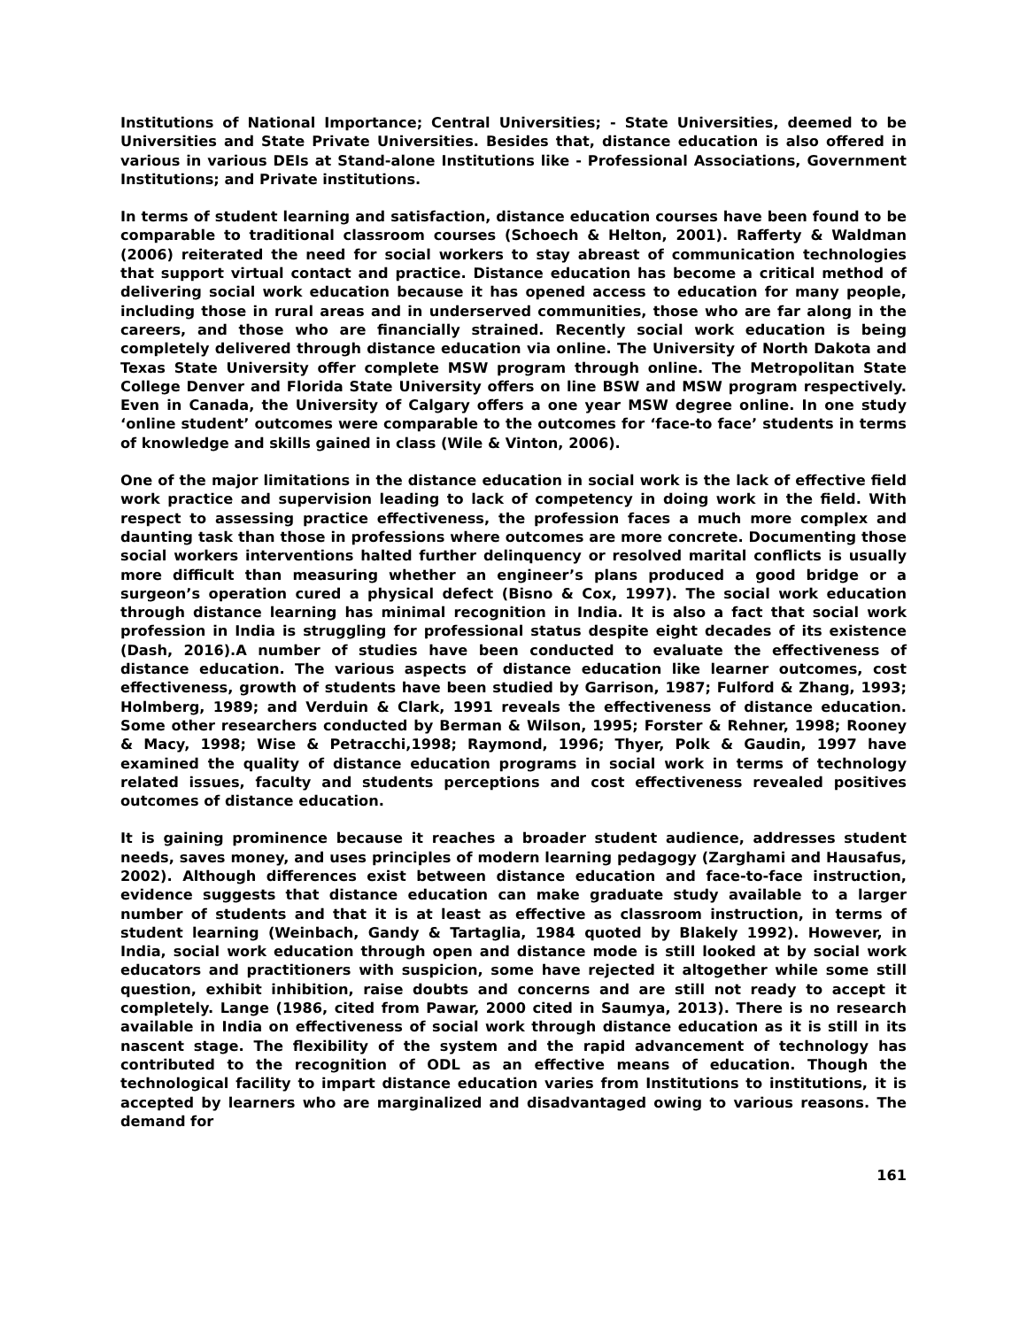Institutions of National Importance; Central Universities; - State Universities, deemed to be Universities and State Private Universities. Besides that, distance education is also offered in various in various DEIs at Stand-alone Institutions like - Professional Associations, Government Institutions; and Private institutions.
In terms of student learning and satisfaction, distance education courses have been found to be comparable to traditional classroom courses (Schoech & Helton, 2001). Rafferty & Waldman (2006) reiterated the need for social workers to stay abreast of communication technologies that support virtual contact and practice. Distance education has become a critical method of delivering social work education because it has opened access to education for many people, including those in rural areas and in underserved communities, those who are far along in the careers, and those who are financially strained. Recently social work education is being completely delivered through distance education via online. The University of North Dakota and Texas State University offer complete MSW program through online. The Metropolitan State College Denver and Florida State University offers on line BSW and MSW program respectively. Even in Canada, the University of Calgary offers a one year MSW degree online. In one study ‘online student’ outcomes were comparable to the outcomes for ‘face-to face’ students in terms of knowledge and skills gained in class (Wile & Vinton, 2006).
One of the major limitations in the distance education in social work is the lack of effective field work practice and supervision leading to lack of competency in doing work in the field. With respect to assessing practice effectiveness, the profession faces a much more complex and daunting task than those in professions where outcomes are more concrete. Documenting those social workers interventions halted further delinquency or resolved marital conflicts is usually more difficult than measuring whether an engineer’s plans produced a good bridge or a surgeon’s operation cured a physical defect (Bisno & Cox, 1997). The social work education through distance learning has minimal recognition in India. It is also a fact that social work profession in India is struggling for professional status despite eight decades of its existence (Dash, 2016).A number of studies have been conducted to evaluate the effectiveness of distance education. The various aspects of distance education like learner outcomes, cost effectiveness, growth of students have been studied by Garrison, 1987; Fulford & Zhang, 1993; Holmberg, 1989; and Verduin & Clark, 1991 reveals the effectiveness of distance education. Some other researchers conducted by Berman & Wilson, 1995; Forster & Rehner, 1998; Rooney & Macy, 1998; Wise & Petracchi,1998; Raymond, 1996; Thyer, Polk & Gaudin, 1997 have examined the quality of distance education programs in social work in terms of technology related issues, faculty and students perceptions and cost effectiveness revealed positives outcomes of distance education.
It is gaining prominence because it reaches a broader student audience, addresses student needs, saves money, and uses principles of modern learning pedagogy (Zarghami and Hausafus, 2002). Although differences exist between distance education and face-to-face instruction, evidence suggests that distance education can make graduate study available to a larger number of students and that it is at least as effective as classroom instruction, in terms of student learning (Weinbach, Gandy & Tartaglia, 1984 quoted by Blakely 1992). However, in India, social work education through open and distance mode is still looked at by social work educators and practitioners with suspicion, some have rejected it altogether while some still question, exhibit inhibition, raise doubts and concerns and are still not ready to accept it completely. Lange (1986, cited from Pawar, 2000 cited in Saumya, 2013). There is no research available in India on effectiveness of social work through distance education as it is still in its nascent stage. The flexibility of the system and the rapid advancement of technology has contributed to the recognition of ODL as an effective means of education. Though the technological facility to impart distance education varies from Institutions to institutions, it is accepted by learners who are marginalized and disadvantaged owing to various reasons. The demand for
161